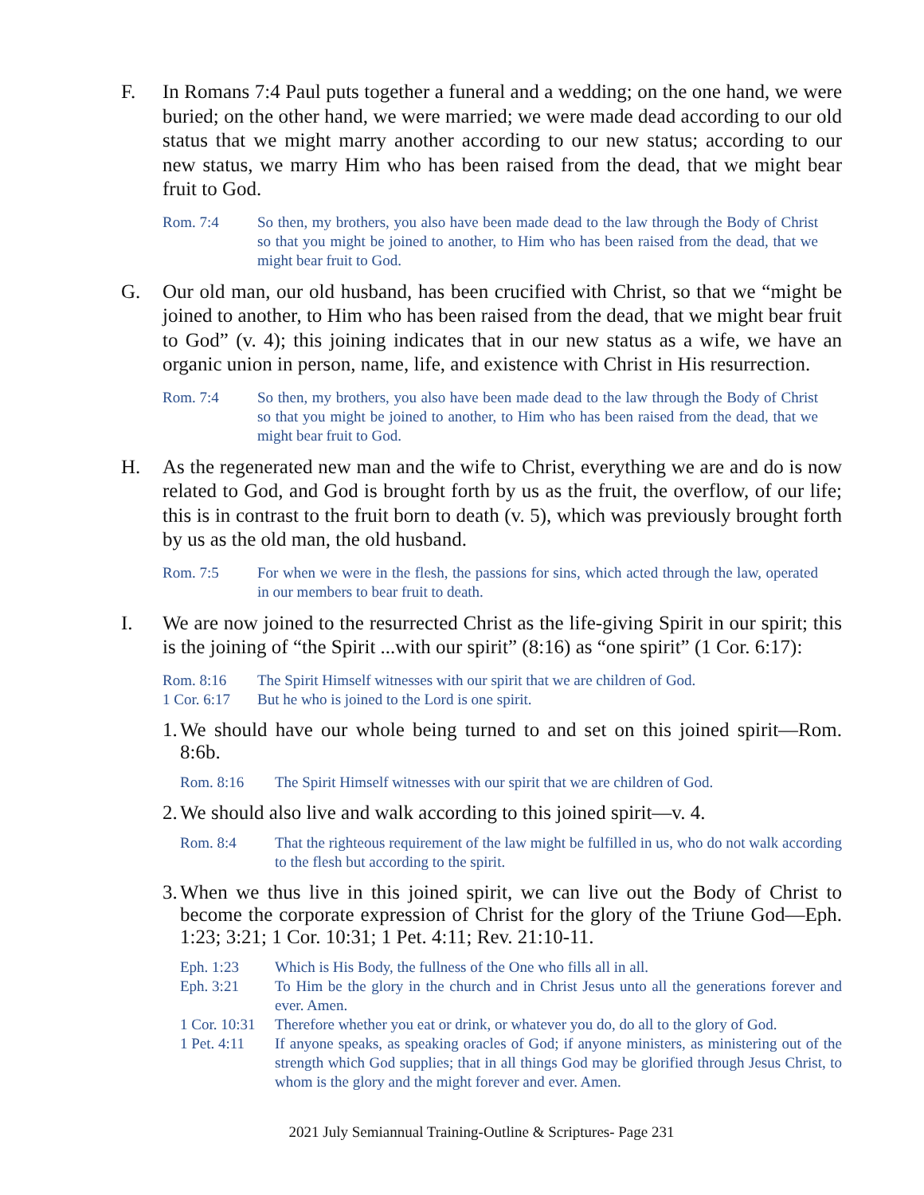F. In Romans 7:4 Paul puts together a funeral and a wedding; on the one hand, we were buried; on the other hand, we were married; we were made dead according to our old status that we might marry another according to our new status; according to our new status, we marry Him who has been raised from the dead, that we might bear fruit to God.
Rom. 7:4 So then, my brothers, you also have been made dead to the law through the Body of Christ so that you might be joined to another, to Him who has been raised from the dead, that we might bear fruit to God.
G. Our old man, our old husband, has been crucified with Christ, so that we “might be joined to another, to Him who has been raised from the dead, that we might bear fruit to God” (v. 4); this joining indicates that in our new status as a wife, we have an organic union in person, name, life, and existence with Christ in His resurrection.
Rom. 7:4 So then, my brothers, you also have been made dead to the law through the Body of Christ so that you might be joined to another, to Him who has been raised from the dead, that we might bear fruit to God.
H. As the regenerated new man and the wife to Christ, everything we are and do is now related to God, and God is brought forth by us as the fruit, the overflow, of our life; this is in contrast to the fruit born to death (v. 5), which was previously brought forth by us as the old man, the old husband.
Rom. 7:5 For when we were in the flesh, the passions for sins, which acted through the law, operated in our members to bear fruit to death.
I. We are now joined to the resurrected Christ as the life-giving Spirit in our spirit; this is the joining of “the Spirit ...with our spirit” (8:16) as “one spirit” (1 Cor. 6:17):
Rom. 8:16 The Spirit Himself witnesses with our spirit that we are children of God.
1 Cor. 6:17
But he who is joined to the Lord is one spirit.
1.
We should have our whole being turned to and set on this joined spirit—Rom. 8:6b.
Rom. 8:16 The Spirit Himself witnesses with our spirit that we are children of God.
2.
We should also live and walk according to this joined spirit—v. 4.
Rom. 8:4 That the righteous requirement of the law might be fulfilled in us, who do not walk according to the flesh but according to the spirit.
3.
When we thus live in this joined spirit, we can live out the Body of Christ to become the corporate expression of Christ for the glory of the Triune God—Eph. 1:23; 3:21; 1 Cor. 10:31; 1 Pet. 4:11; Rev. 21:10-11.
Eph. 1:23 Which is His Body, the fullness of the One who fills all in all.
Eph. 3:21 To Him be the glory in the church and in Christ Jesus unto all the generations forever and ever. Amen.
1 Cor. 10:31
Therefore whether you eat or drink, or whatever you do, do all to the glory of God.
1 Pet. 4:11
If anyone speaks, as speaking oracles of God; if anyone ministers, as ministering out of the strength which God supplies; that in all things God may be glorified through Jesus Christ, to whom is the glory and the might forever and ever. Amen.
2021 July Semiannual Training-Outline & Scriptures- Page 231